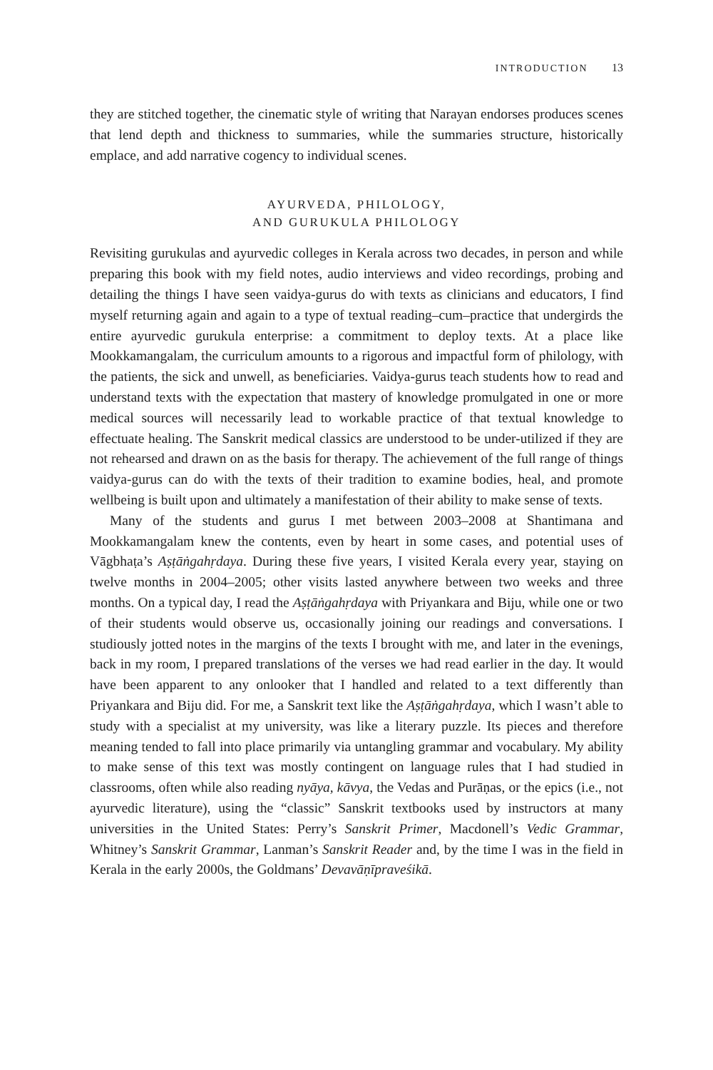INTRODUCTION 13
they are stitched together, the cinematic style of writing that Narayan endorses produces scenes that lend depth and thickness to summaries, while the summaries structure, historically emplace, and add narrative cogency to individual scenes.
AYURVEDA, PHILOLOGY,
AND GURUKULA PHILOLOGY
Revisiting gurukulas and ayurvedic colleges in Kerala across two decades, in person and while preparing this book with my field notes, audio interviews and video recordings, probing and detailing the things I have seen vaidya-gurus do with texts as clinicians and educators, I find myself returning again and again to a type of textual reading–cum–practice that undergirds the entire ayurvedic gurukula enterprise: a commitment to deploy texts. At a place like Mookkamangalam, the curriculum amounts to a rigorous and impactful form of philology, with the patients, the sick and unwell, as beneficiaries. Vaidya-gurus teach students how to read and understand texts with the expectation that mastery of knowledge promulgated in one or more medical sources will necessarily lead to workable practice of that textual knowledge to effectuate healing. The Sanskrit medical classics are understood to be under-utilized if they are not rehearsed and drawn on as the basis for therapy. The achievement of the full range of things vaidya-gurus can do with the texts of their tradition to examine bodies, heal, and promote wellbeing is built upon and ultimately a manifestation of their ability to make sense of texts.
Many of the students and gurus I met between 2003–2008 at Shantimana and Mookkamangalam knew the contents, even by heart in some cases, and potential uses of Vāgbhaṭa’s Aṣṭāṅgahṛdaya. During these five years, I visited Kerala every year, staying on twelve months in 2004–2005; other visits lasted anywhere between two weeks and three months. On a typical day, I read the Aṣṭāṅgahṛdaya with Priyankara and Biju, while one or two of their students would observe us, occasionally joining our readings and conversations. I studiously jotted notes in the margins of the texts I brought with me, and later in the evenings, back in my room, I prepared translations of the verses we had read earlier in the day. It would have been apparent to any onlooker that I handled and related to a text differently than Priyankara and Biju did. For me, a Sanskrit text like the Aṣṭāṅgahṛdaya, which I wasn’t able to study with a specialist at my university, was like a literary puzzle. Its pieces and therefore meaning tended to fall into place primarily via untangling grammar and vocabulary. My ability to make sense of this text was mostly contingent on language rules that I had studied in classrooms, often while also reading nyāya, kāvya, the Vedas and Purāṇas, or the epics (i.e., not ayurvedic literature), using the “classic” Sanskrit textbooks used by instructors at many universities in the United States: Perry’s Sanskrit Primer, Macdonell’s Vedic Grammar, Whitney’s Sanskrit Grammar, Lanman’s Sanskrit Reader and, by the time I was in the field in Kerala in the early 2000s, the Goldmans’ Devavāṇīpraveśikā.